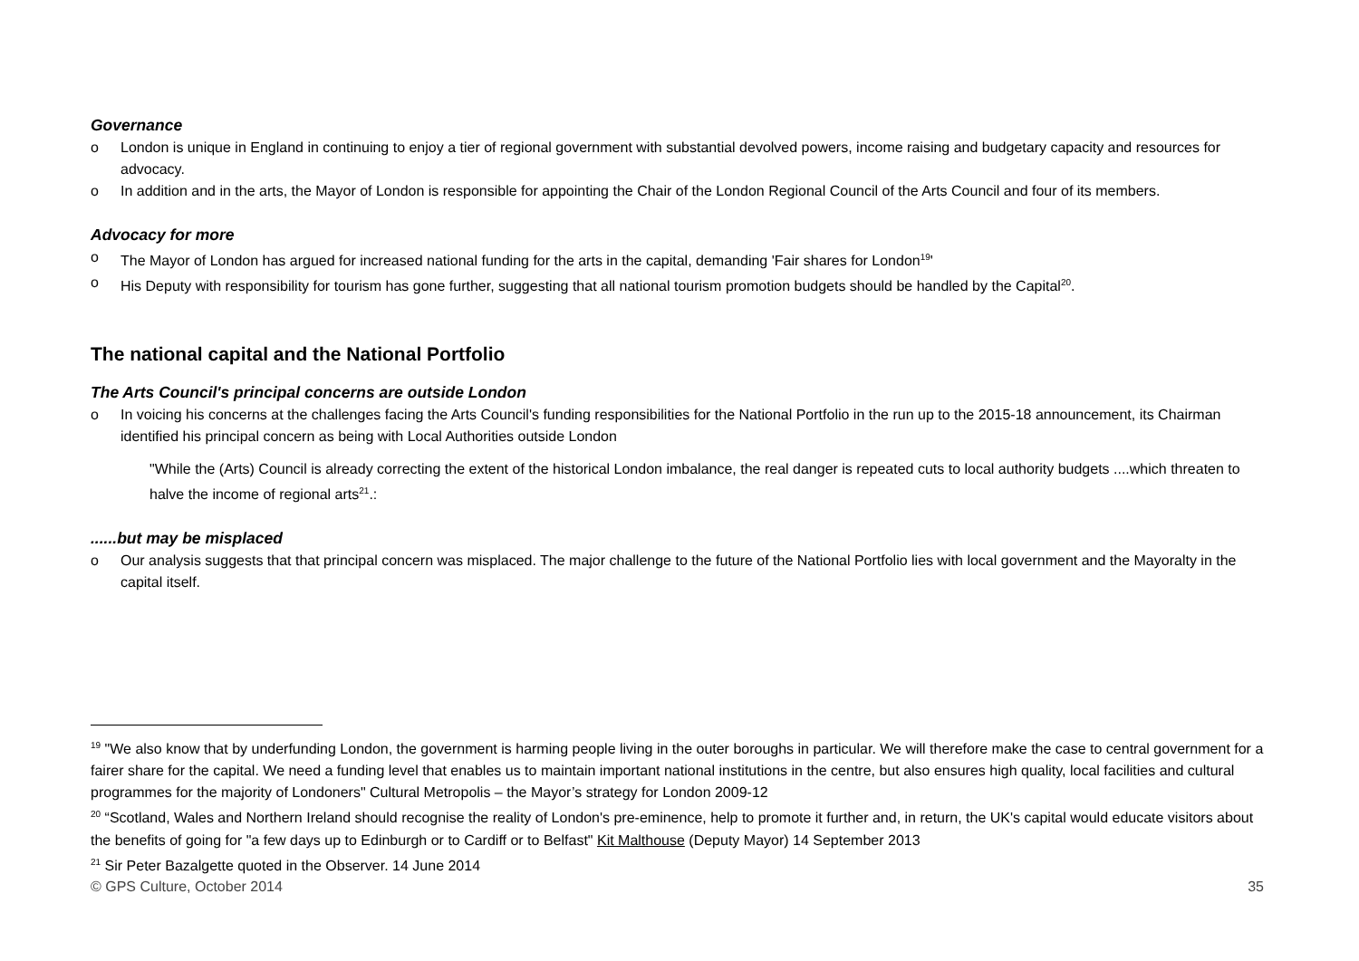Governance
o London is unique in England in continuing to enjoy a tier of regional government with substantial devolved powers, income raising and budgetary capacity and resources for advocacy.
o In addition and in the arts, the Mayor of London is responsible for appointing the Chair of the London Regional Council of the Arts Council and four of its members.
Advocacy for more
o The Mayor of London has argued for increased national funding for the arts in the capital, demanding 'Fair shares for London<sup>19</sup>'
o His Deputy with responsibility for tourism has gone further, suggesting that all national tourism promotion budgets should be handled by the Capital<sup>20</sup>.
The national capital and the National Portfolio
The Arts Council's principal concerns are outside London
o In voicing his concerns at the challenges facing the Arts Council's funding responsibilities for the National Portfolio in the run up to the 2015-18 announcement, its Chairman identified his principal concern as being with Local Authorities outside London
"While the (Arts) Council is already correcting the extent of the historical London imbalance, the real danger is repeated cuts to local authority budgets ....which threaten to halve the income of regional arts<sup>21</sup>.:
......but may be misplaced
o Our analysis suggests that that principal concern was misplaced. The major challenge to the future of the National Portfolio lies with local government and the Mayoralty in the capital itself.
<sup>19</sup> "We also know that by underfunding London, the government is harming people living in the outer boroughs in particular. We will therefore make the case to central government for a fairer share for the capital. We need a funding level that enables us to maintain important national institutions in the centre, but also ensures high quality, local facilities and cultural programmes for the majority of Londoners" Cultural Metropolis – the Mayor’s strategy for London 2009-12
<sup>20</sup> “Scotland, Wales and Northern Ireland should recognise the reality of London's pre-eminence, help to promote it further and, in return, the UK's capital would educate visitors about the benefits of going for "a few days up to Edinburgh or to Cardiff or to Belfast" Kit Malthouse (Deputy Mayor) 14 September 2013
<sup>21</sup> Sir Peter Bazalgette quoted in the Observer. 14 June 2014
© GPS Culture, October 2014 35